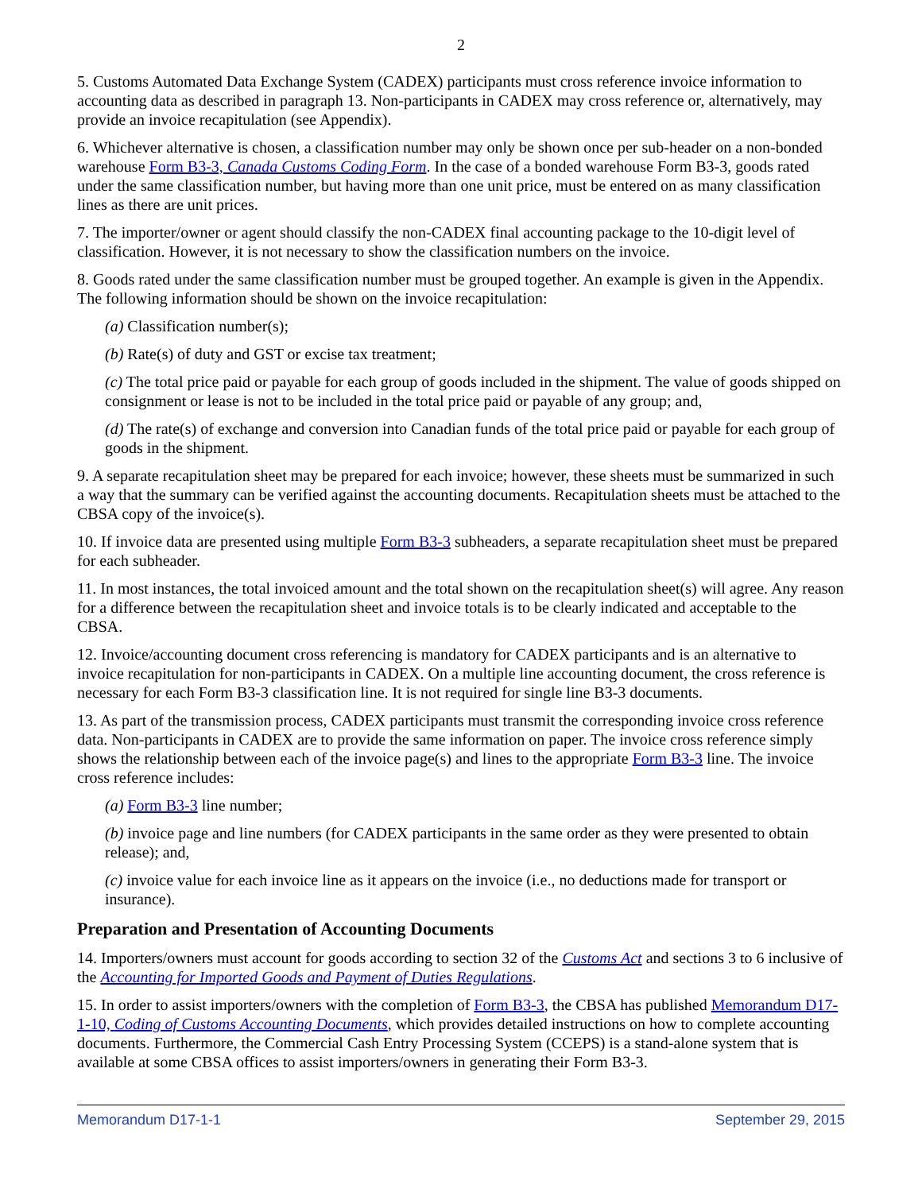2
5. Customs Automated Data Exchange System (CADEX) participants must cross reference invoice information to accounting data as described in paragraph 13. Non-participants in CADEX may cross reference or, alternatively, may provide an invoice recapitulation (see Appendix).
6. Whichever alternative is chosen, a classification number may only be shown once per sub-header on a non-bonded warehouse Form B3-3, Canada Customs Coding Form. In the case of a bonded warehouse Form B3-3, goods rated under the same classification number, but having more than one unit price, must be entered on as many classification lines as there are unit prices.
7. The importer/owner or agent should classify the non-CADEX final accounting package to the 10-digit level of classification. However, it is not necessary to show the classification numbers on the invoice.
8. Goods rated under the same classification number must be grouped together. An example is given in the Appendix. The following information should be shown on the invoice recapitulation:
(a) Classification number(s);
(b) Rate(s) of duty and GST or excise tax treatment;
(c) The total price paid or payable for each group of goods included in the shipment. The value of goods shipped on consignment or lease is not to be included in the total price paid or payable of any group; and,
(d) The rate(s) of exchange and conversion into Canadian funds of the total price paid or payable for each group of goods in the shipment.
9. A separate recapitulation sheet may be prepared for each invoice; however, these sheets must be summarized in such a way that the summary can be verified against the accounting documents. Recapitulation sheets must be attached to the CBSA copy of the invoice(s).
10. If invoice data are presented using multiple Form B3-3 subheaders, a separate recapitulation sheet must be prepared for each subheader.
11. In most instances, the total invoiced amount and the total shown on the recapitulation sheet(s) will agree. Any reason for a difference between the recapitulation sheet and invoice totals is to be clearly indicated and acceptable to the CBSA.
12. Invoice/accounting document cross referencing is mandatory for CADEX participants and is an alternative to invoice recapitulation for non-participants in CADEX. On a multiple line accounting document, the cross reference is necessary for each Form B3-3 classification line. It is not required for single line B3-3 documents.
13. As part of the transmission process, CADEX participants must transmit the corresponding invoice cross reference data. Non-participants in CADEX are to provide the same information on paper. The invoice cross reference simply shows the relationship between each of the invoice page(s) and lines to the appropriate Form B3-3 line. The invoice cross reference includes:
(a) Form B3-3 line number;
(b) invoice page and line numbers (for CADEX participants in the same order as they were presented to obtain release); and,
(c) invoice value for each invoice line as it appears on the invoice (i.e., no deductions made for transport or insurance).
Preparation and Presentation of Accounting Documents
14. Importers/owners must account for goods according to section 32 of the Customs Act and sections 3 to 6 inclusive of the Accounting for Imported Goods and Payment of Duties Regulations.
15. In order to assist importers/owners with the completion of Form B3-3, the CBSA has published Memorandum D17-1-10, Coding of Customs Accounting Documents, which provides detailed instructions on how to complete accounting documents. Furthermore, the Commercial Cash Entry Processing System (CCEPS) is a stand-alone system that is available at some CBSA offices to assist importers/owners in generating their Form B3-3.
Memorandum D17-1-1 September 29, 2015